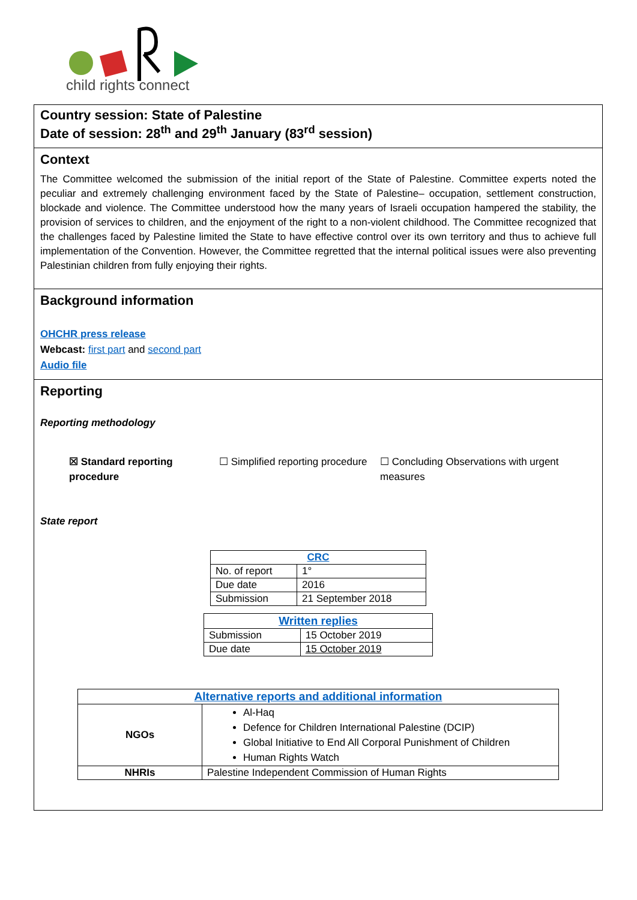child rights connect
Country session: State of Palestine
Date of session: 28<sup>th</sup> and 29<sup>th</sup> January (83<sup>rd</sup> session)
Context
The Committee welcomed the submission of the initial report of the State of Palestine. Committee experts noted the peculiar and extremely challenging environment faced by the State of Palestine– occupation, settlement construction, blockade and violence. The Committee understood how the many years of Israeli occupation hampered the stability, the provision of services to children, and the enjoyment of the right to a non-violent childhood. The Committee recognized that the challenges faced by Palestine limited the State to have effective control over its own territory and thus to achieve full implementation of the Convention. However, the Committee regretted that the internal political issues were also preventing Palestinian children from fully enjoying their rights.
Background information
OHCHR press release
Webcast: first part and second part
Audio file
Reporting
Reporting methodology
☒ Standard reporting procedure
☐ Simplified reporting procedure
☐ Concluding Observations with urgent measures
State report
| CRC | |
| --- | --- |
| No. of report | 1° |
| Due date | 2016 |
| Submission | 21 September 2018 |
| Written replies | |
| --- | --- |
| Submission | 15 October 2019 |
| Due date | 15 October 2019 |
| Alternative reports and additional information | |
| --- | --- |
| NGOs | Al-Haq Defence for Children International Palestine (DCIP) Global Initiative to End All Corporal Punishment of Children Human Rights Watch |
| NHRIs | Palestine Independent Commission of Human Rights |